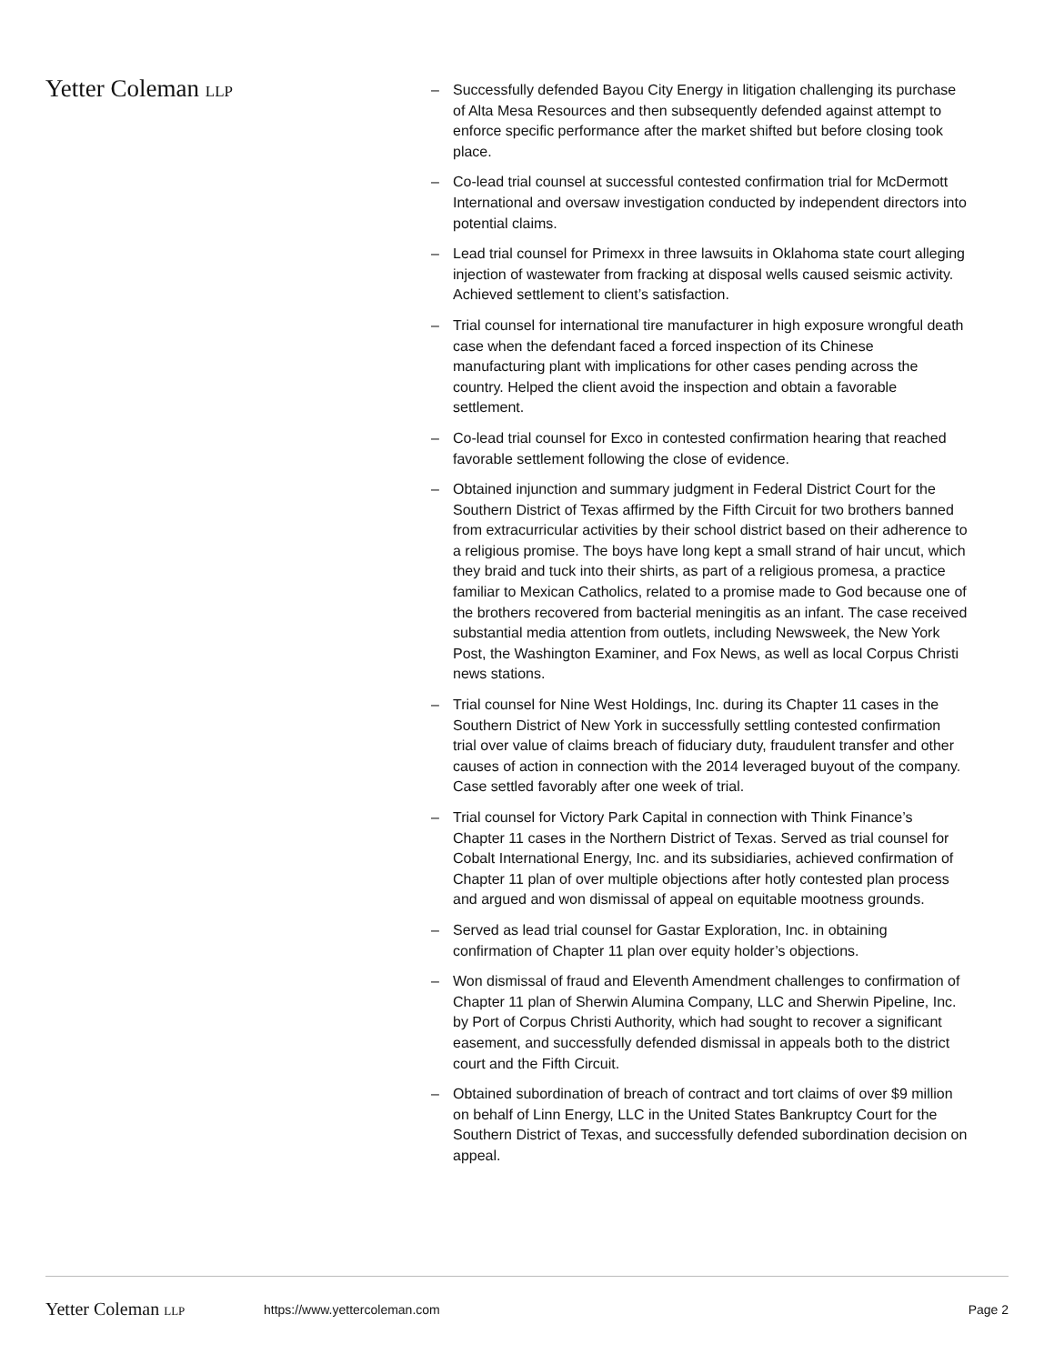Yetter Coleman LLP
– Successfully defended Bayou City Energy in litigation challenging its purchase of Alta Mesa Resources and then subsequently defended against attempt to enforce specific performance after the market shifted but before closing took place.
– Co-lead trial counsel at successful contested confirmation trial for McDermott International and oversaw investigation conducted by independent directors into potential claims.
– Lead trial counsel for Primexx in three lawsuits in Oklahoma state court alleging injection of wastewater from fracking at disposal wells caused seismic activity. Achieved settlement to client’s satisfaction.
– Trial counsel for international tire manufacturer in high exposure wrongful death case when the defendant faced a forced inspection of its Chinese manufacturing plant with implications for other cases pending across the country. Helped the client avoid the inspection and obtain a favorable settlement.
– Co-lead trial counsel for Exco in contested confirmation hearing that reached favorable settlement following the close of evidence.
– Obtained injunction and summary judgment in Federal District Court for the Southern District of Texas affirmed by the Fifth Circuit for two brothers banned from extracurricular activities by their school district based on their adherence to a religious promise. The boys have long kept a small strand of hair uncut, which they braid and tuck into their shirts, as part of a religious promesa, a practice familiar to Mexican Catholics, related to a promise made to God because one of the brothers recovered from bacterial meningitis as an infant. The case received substantial media attention from outlets, including Newsweek, the New York Post, the Washington Examiner, and Fox News, as well as local Corpus Christi news stations.
– Trial counsel for Nine West Holdings, Inc. during its Chapter 11 cases in the Southern District of New York in successfully settling contested confirmation trial over value of claims breach of fiduciary duty, fraudulent transfer and other causes of action in connection with the 2014 leveraged buyout of the company. Case settled favorably after one week of trial.
– Trial counsel for Victory Park Capital in connection with Think Finance’s Chapter 11 cases in the Northern District of Texas. Served as trial counsel for Cobalt International Energy, Inc. and its subsidiaries, achieved confirmation of Chapter 11 plan of over multiple objections after hotly contested plan process and argued and won dismissal of appeal on equitable mootness grounds.
– Served as lead trial counsel for Gastar Exploration, Inc. in obtaining confirmation of Chapter 11 plan over equity holder’s objections.
– Won dismissal of fraud and Eleventh Amendment challenges to confirmation of Chapter 11 plan of Sherwin Alumina Company, LLC and Sherwin Pipeline, Inc. by Port of Corpus Christi Authority, which had sought to recover a significant easement, and successfully defended dismissal in appeals both to the district court and the Fifth Circuit.
– Obtained subordination of breach of contract and tort claims of over $9 million on behalf of Linn Energy, LLC in the United States Bankruptcy Court for the Southern District of Texas, and successfully defended subordination decision on appeal.
Yetter Coleman LLP https://www.yettercoleman.com Page 2